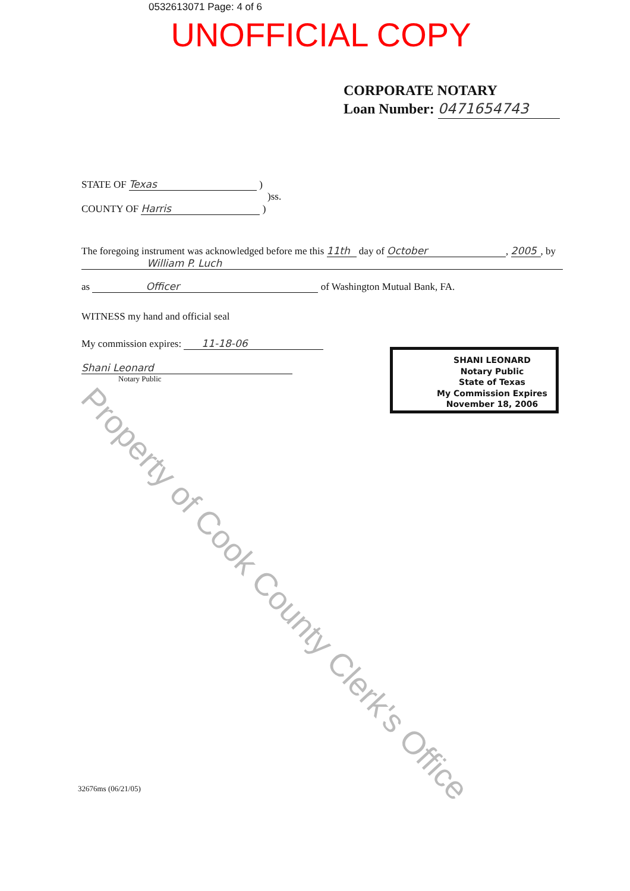0532613071 Page: 4 of 6
UNOFFICIAL COPY
CORPORATE NOTARY
Loan Number: 0471654743
STATE OF Texas )
)ss.
COUNTY OF Harris )
The foregoing instrument was acknowledged before me this 11th day of October, 2005, by
William P. Luch
as Officer of Washington Mutual Bank, FA.
WITNESS my hand and official seal
My commission expires: 11-18-06
Shani Leonard
Notary Public
SHANI LEONARD
Notary Public
State of Texas
My Commission Expires
November 18, 2006
32676ms (06/21/05)
Property of Cook County Clerk's Office